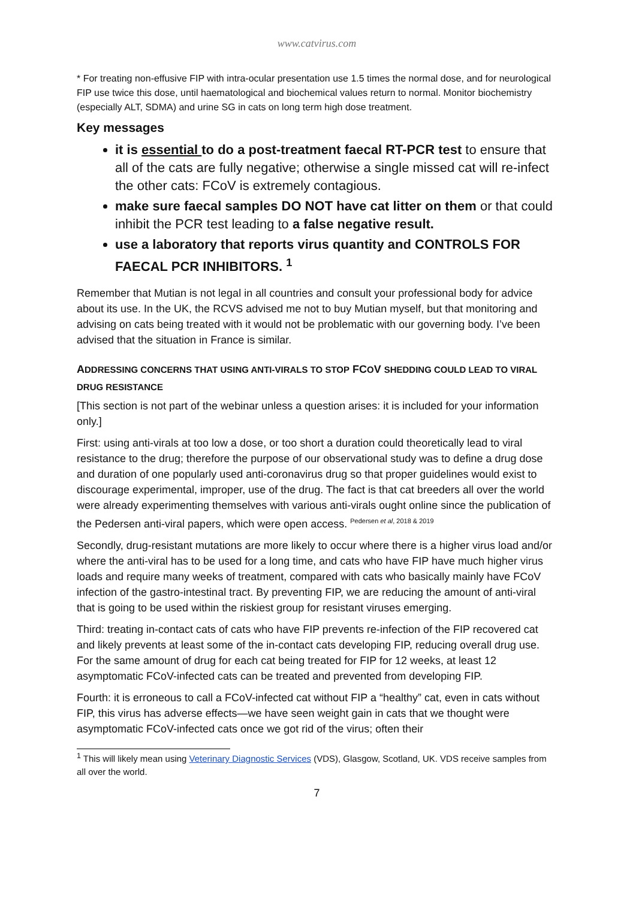www.catvirus.com
* For treating non-effusive FIP with intra-ocular presentation use 1.5 times the normal dose, and for neurological FIP use twice this dose, until haematological and biochemical values return to normal. Monitor biochemistry (especially ALT, SDMA) and urine SG in cats on long term high dose treatment.
Key messages
it is essential to do a post-treatment faecal RT-PCR test to ensure that all of the cats are fully negative; otherwise a single missed cat will re-infect the other cats: FCoV is extremely contagious.
make sure faecal samples DO NOT have cat litter on them or that could inhibit the PCR test leading to a false negative result.
use a laboratory that reports virus quantity and CONTROLS FOR FAECAL PCR INHIBITORS. <sup>1</sup>
Remember that Mutian is not legal in all countries and consult your professional body for advice about its use. In the UK, the RCVS advised me not to buy Mutian myself, but that monitoring and advising on cats being treated with it would not be problematic with our governing body. I’ve been advised that the situation in France is similar.
ADDRESSING CONCERNS THAT USING ANTI-VIRALS TO STOP FCOV SHEDDING COULD LEAD TO VIRAL DRUG RESISTANCE
[This section is not part of the webinar unless a question arises: it is included for your information only.]
First: using anti-virals at too low a dose, or too short a duration could theoretically lead to viral resistance to the drug; therefore the purpose of our observational study was to define a drug dose and duration of one popularly used anti-coronavirus drug so that proper guidelines would exist to discourage experimental, improper, use of the drug. The fact is that cat breeders all over the world were already experimenting themselves with various anti-virals ought online since the publication of the Pedersen anti-viral papers, which were open access. <sup>Pedersen et al, 2018 & 2019</sup>
Secondly, drug-resistant mutations are more likely to occur where there is a higher virus load and/or where the anti-viral has to be used for a long time, and cats who have FIP have much higher virus loads and require many weeks of treatment, compared with cats who basically mainly have FCoV infection of the gastro-intestinal tract. By preventing FIP, we are reducing the amount of anti-viral that is going to be used within the riskiest group for resistant viruses emerging.
Third: treating in-contact cats of cats who have FIP prevents re-infection of the FIP recovered cat and likely prevents at least some of the in-contact cats developing FIP, reducing overall drug use. For the same amount of drug for each cat being treated for FIP for 12 weeks, at least 12 asymptomatic FCoV-infected cats can be treated and prevented from developing FIP.
Fourth: it is erroneous to call a FCoV-infected cat without FIP a “healthy” cat, even in cats without FIP, this virus has adverse effects—we have seen weight gain in cats that we thought were asymptomatic FCoV-infected cats once we got rid of the virus; often their
<sup>1</sup> This will likely mean using Veterinary Diagnostic Services (VDS), Glasgow, Scotland, UK. VDS receive samples from all over the world.
7